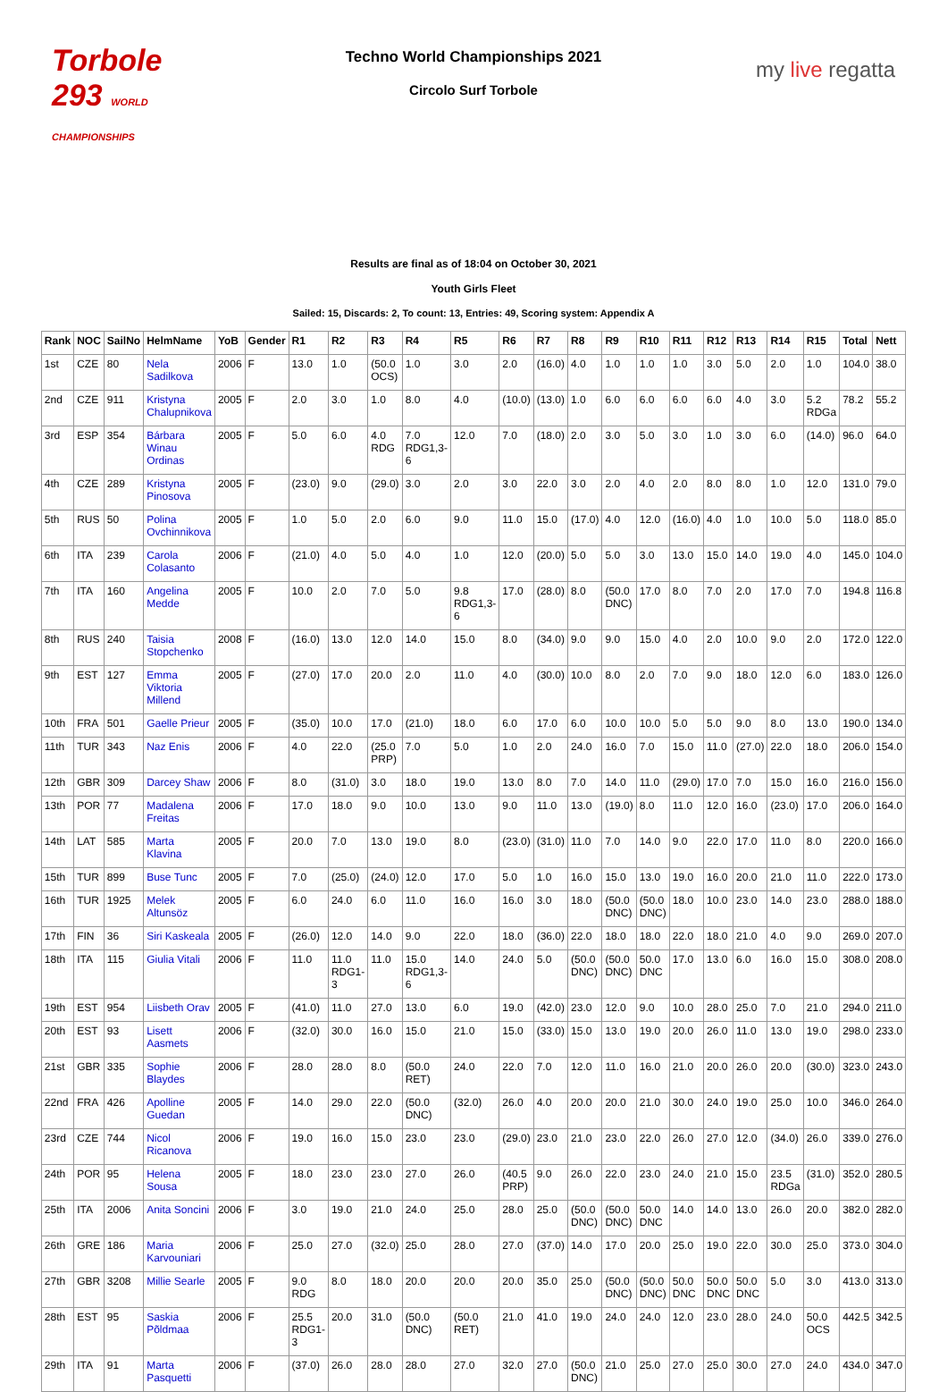Torbole 293 WORLD CHAMPIONSHIPS
Techno World Championships 2021
Circolo Surf Torbole
my live regatta
Results are final as of 18:04 on October 30, 2021
Youth Girls Fleet
Sailed: 15, Discards: 2, To count: 13, Entries: 49, Scoring system: Appendix A
| Rank | NOC | SailNo | HelmName | YoB | Gender | R1 | R2 | R3 | R4 | R5 | R6 | R7 | R8 | R9 | R10 | R11 | R12 | R13 | R14 | R15 | Total | Nett |
| --- | --- | --- | --- | --- | --- | --- | --- | --- | --- | --- | --- | --- | --- | --- | --- | --- | --- | --- | --- | --- | --- | --- |
| 1st | CZE | 80 | Nela Sadilkova | 2006 | F | 13.0 | 1.0 | (50.0 OCS) | 1.0 | 3.0 | 2.0 | (16.0) | 4.0 | 1.0 | 1.0 | 1.0 | 3.0 | 5.0 | 2.0 | 1.0 | 104.0 | 38.0 |
| 2nd | CZE | 911 | Kristyna Chalupnikova | 2005 | F | 2.0 | 3.0 | 1.0 | 8.0 | 4.0 | (10.0) | (13.0) | 1.0 | 6.0 | 6.0 | 6.0 | 6.0 | 4.0 | 3.0 | 5.2 RDGa | 78.2 | 55.2 |
| 3rd | ESP | 354 | Bárbara Winau Ordinas | 2005 | F | 5.0 | 6.0 | 4.0 RDG | 7.0 RDG1,3-6 | 12.0 | 7.0 | (18.0) | 2.0 | 3.0 | 5.0 | 3.0 | 1.0 | 3.0 | 6.0 | (14.0) | 96.0 | 64.0 |
| 4th | CZE | 289 | Kristyna Pinosova | 2005 | F | (23.0) | 9.0 | (29.0) | 3.0 | 2.0 | 3.0 | 22.0 | 3.0 | 2.0 | 4.0 | 2.0 | 8.0 | 8.0 | 1.0 | 12.0 | 131.0 | 79.0 |
| 5th | RUS | 50 | Polina Ovchinnikova | 2005 | F | 1.0 | 5.0 | 2.0 | 6.0 | 9.0 | 11.0 | 15.0 | (17.0) | 4.0 | 12.0 | (16.0) | 4.0 | 1.0 | 10.0 | 5.0 | 118.0 | 85.0 |
| 6th | ITA | 239 | Carola Colasanto | 2006 | F | (21.0) | 4.0 | 5.0 | 4.0 | 1.0 | 12.0 | (20.0) | 5.0 | 5.0 | 3.0 | 13.0 | 15.0 | 14.0 | 19.0 | 4.0 | 145.0 | 104.0 |
| 7th | ITA | 160 | Angelina Medde | 2005 | F | 10.0 | 2.0 | 7.0 | 5.0 | 9.8 RDG1,3-6 | 17.0 | (28.0) | 8.0 | (50.0 DNC) | 17.0 | 8.0 | 7.0 | 2.0 | 17.0 | 7.0 | 194.8 | 116.8 |
| 8th | RUS | 240 | Taisia Stopchenko | 2008 | F | (16.0) | 13.0 | 12.0 | 14.0 | 15.0 | 8.0 | (34.0) | 9.0 | 9.0 | 15.0 | 4.0 | 2.0 | 10.0 | 9.0 | 2.0 | 172.0 | 122.0 |
| 9th | EST | 127 | Emma Viktoria Millend | 2005 | F | (27.0) | 17.0 | 20.0 | 2.0 | 11.0 | 4.0 | (30.0) | 10.0 | 8.0 | 2.0 | 7.0 | 9.0 | 18.0 | 12.0 | 6.0 | 183.0 | 126.0 |
| 10th | FRA | 501 | Gaelle Prieur | 2005 | F | (35.0) | 10.0 | 17.0 | (21.0) | 18.0 | 6.0 | 17.0 | 6.0 | 10.0 | 10.0 | 5.0 | 5.0 | 9.0 | 8.0 | 13.0 | 190.0 | 134.0 |
| 11th | TUR | 343 | Naz Enis | 2006 | F | 4.0 | 22.0 | (25.0 PRP) | 7.0 | 5.0 | 1.0 | 2.0 | 24.0 | 16.0 | 7.0 | 15.0 | 11.0 | (27.0) | 22.0 | 18.0 | 206.0 | 154.0 |
| 12th | GBR | 309 | Darcey Shaw | 2006 | F | 8.0 | (31.0) | 3.0 | 18.0 | 19.0 | 13.0 | 8.0 | 7.0 | 14.0 | 11.0 | (29.0) | 17.0 | 7.0 | 15.0 | 16.0 | 216.0 | 156.0 |
| 13th | POR | 77 | Madalena Freitas | 2006 | F | 17.0 | 18.0 | 9.0 | 10.0 | 13.0 | 9.0 | 11.0 | 13.0 | (19.0) | 8.0 | 11.0 | 12.0 | 16.0 | (23.0) | 17.0 | 206.0 | 164.0 |
| 14th | LAT | 585 | Marta Klavina | 2005 | F | 20.0 | 7.0 | 13.0 | 19.0 | 8.0 | (23.0) | (31.0) | 11.0 | 7.0 | 14.0 | 9.0 | 22.0 | 17.0 | 11.0 | 8.0 | 220.0 | 166.0 |
| 15th | TUR | 899 | Buse Tunc | 2005 | F | 7.0 | (25.0) | (24.0) | 12.0 | 17.0 | 5.0 | 1.0 | 16.0 | 15.0 | 13.0 | 19.0 | 16.0 | 20.0 | 21.0 | 11.0 | 222.0 | 173.0 |
| 16th | TUR | 1925 | Melek Altunsöz | 2005 | F | 6.0 | 24.0 | 6.0 | 11.0 | 16.0 | 16.0 | 3.0 | 18.0 | (50.0 DNC) | (50.0 DNC) | 18.0 | 10.0 | 23.0 | 14.0 | 23.0 | 288.0 | 188.0 |
| 17th | FIN | 36 | Siri Kaskeala | 2005 | F | (26.0) | 12.0 | 14.0 | 9.0 | 22.0 | 18.0 | (36.0) | 22.0 | 18.0 | 18.0 | 22.0 | 18.0 | 21.0 | 4.0 | 9.0 | 269.0 | 207.0 |
| 18th | ITA | 115 | Giulia Vitali | 2006 | F | 11.0 | 11.0 RDG1-3 | 11.0 | 15.0 RDG1,3-6 | 14.0 | 24.0 | 5.0 | (50.0 DNC) | (50.0 DNC) | 50.0 DNC | 17.0 | 13.0 | 6.0 | 16.0 | 15.0 | 308.0 | 208.0 |
| 19th | EST | 954 | Liisbeth Orav | 2005 | F | (41.0) | 11.0 | 27.0 | 13.0 | 6.0 | 19.0 | (42.0) | 23.0 | 12.0 | 9.0 | 10.0 | 28.0 | 25.0 | 7.0 | 21.0 | 294.0 | 211.0 |
| 20th | EST | 93 | Lisett Aasmets | 2006 | F | (32.0) | 30.0 | 16.0 | 15.0 | 21.0 | 15.0 | (33.0) | 15.0 | 13.0 | 19.0 | 20.0 | 26.0 | 11.0 | 13.0 | 19.0 | 298.0 | 233.0 |
| 21st | GBR | 335 | Sophie Blaydes | 2006 | F | 28.0 | 28.0 | 8.0 | (50.0 RET) | 24.0 | 22.0 | 7.0 | 12.0 | 11.0 | 16.0 | 21.0 | 20.0 | 26.0 | 20.0 | (30.0) | 323.0 | 243.0 |
| 22nd | FRA | 426 | Apolline Guedan | 2005 | F | 14.0 | 29.0 | 22.0 | (50.0 DNC) | (32.0) | 26.0 | 4.0 | 20.0 | 20.0 | 21.0 | 30.0 | 24.0 | 19.0 | 25.0 | 10.0 | 346.0 | 264.0 |
| 23rd | CZE | 744 | Nicol Ricanova | 2006 | F | 19.0 | 16.0 | 15.0 | 23.0 | 23.0 | (29.0) | 23.0 | 21.0 | 23.0 | 22.0 | 26.0 | 27.0 | 12.0 | (34.0) | 26.0 | 339.0 | 276.0 |
| 24th | POR | 95 | Helena Sousa | 2005 | F | 18.0 | 23.0 | 23.0 | 27.0 | 26.0 | (40.5 PRP) | 9.0 | 26.0 | 22.0 | 23.0 | 24.0 | 21.0 | 15.0 | 23.5 RDGa | (31.0) | 352.0 | 280.5 |
| 25th | ITA | 2006 | Anita Soncini | 2006 | F | 3.0 | 19.0 | 21.0 | 24.0 | 25.0 | 28.0 | 25.0 | (50.0 DNC) | (50.0 DNC) | 50.0 DNC | 14.0 | 14.0 | 13.0 | 26.0 | 20.0 | 382.0 | 282.0 |
| 26th | GRE | 186 | Maria Karvouniari | 2006 | F | 25.0 | 27.0 | (32.0) | 25.0 | 28.0 | 27.0 | (37.0) | 14.0 | 17.0 | 20.0 | 25.0 | 19.0 | 22.0 | 30.0 | 25.0 | 373.0 | 304.0 |
| 27th | GBR | 3208 | Millie Searle | 2005 | F | 9.0 RDG | 8.0 | 18.0 | 20.0 | 20.0 | 20.0 | 35.0 | 25.0 | (50.0 DNC) | (50.0 DNC) | 50.0 DNC | 50.0 DNC | 50.0 DNC | 5.0 | 3.0 | 413.0 | 313.0 |
| 28th | EST | 95 | Saskia Põldmaa | 2006 | F | 25.5 RDG1-3 | 20.0 | 31.0 | (50.0 DNC) | (50.0 RET) | 21.0 | 41.0 | 19.0 | 24.0 | 24.0 | 12.0 | 23.0 | 28.0 | 24.0 | 50.0 OCS | 442.5 | 342.5 |
| 29th | ITA | 91 | Marta Pasquetti | 2006 | F | (37.0) | 26.0 | 28.0 | 28.0 | 27.0 | 32.0 | 27.0 | (50.0 DNC) | 21.0 | 25.0 | 27.0 | 25.0 | 30.0 | 27.0 | 24.0 | 434.0 | 347.0 |